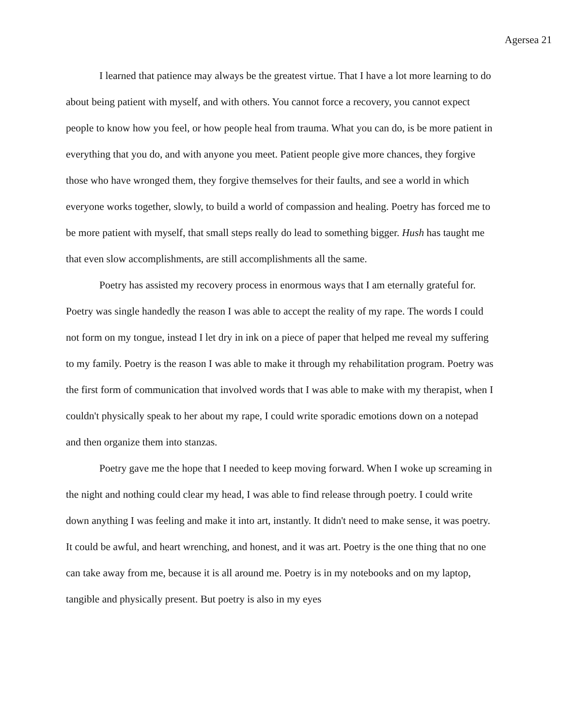Agersea 21
I learned that patience may always be the greatest virtue. That I have a lot more learning to do about being patient with myself, and with others. You cannot force a recovery, you cannot expect people to know how you feel, or how people heal from trauma. What you can do, is be more patient in everything that you do, and with anyone you meet. Patient people give more chances, they forgive those who have wronged them, they forgive themselves for their faults, and see a world in which everyone works together, slowly, to build a world of compassion and healing. Poetry has forced me to be more patient with myself, that small steps really do lead to something bigger. Hush has taught me that even slow accomplishments, are still accomplishments all the same.
Poetry has assisted my recovery process in enormous ways that I am eternally grateful for. Poetry was single handedly the reason I was able to accept the reality of my rape. The words I could not form on my tongue, instead I let dry in ink on a piece of paper that helped me reveal my suffering to my family. Poetry is the reason I was able to make it through my rehabilitation program. Poetry was the first form of communication that involved words that I was able to make with my therapist, when I couldn't physically speak to her about my rape, I could write sporadic emotions down on a notepad and then organize them into stanzas.
Poetry gave me the hope that I needed to keep moving forward. When I woke up screaming in the night and nothing could clear my head, I was able to find release through poetry. I could write down anything I was feeling and make it into art, instantly. It didn't need to make sense, it was poetry. It could be awful, and heart wrenching, and honest, and it was art. Poetry is the one thing that no one can take away from me, because it is all around me. Poetry is in my notebooks and on my laptop, tangible and physically present. But poetry is also in my eyes